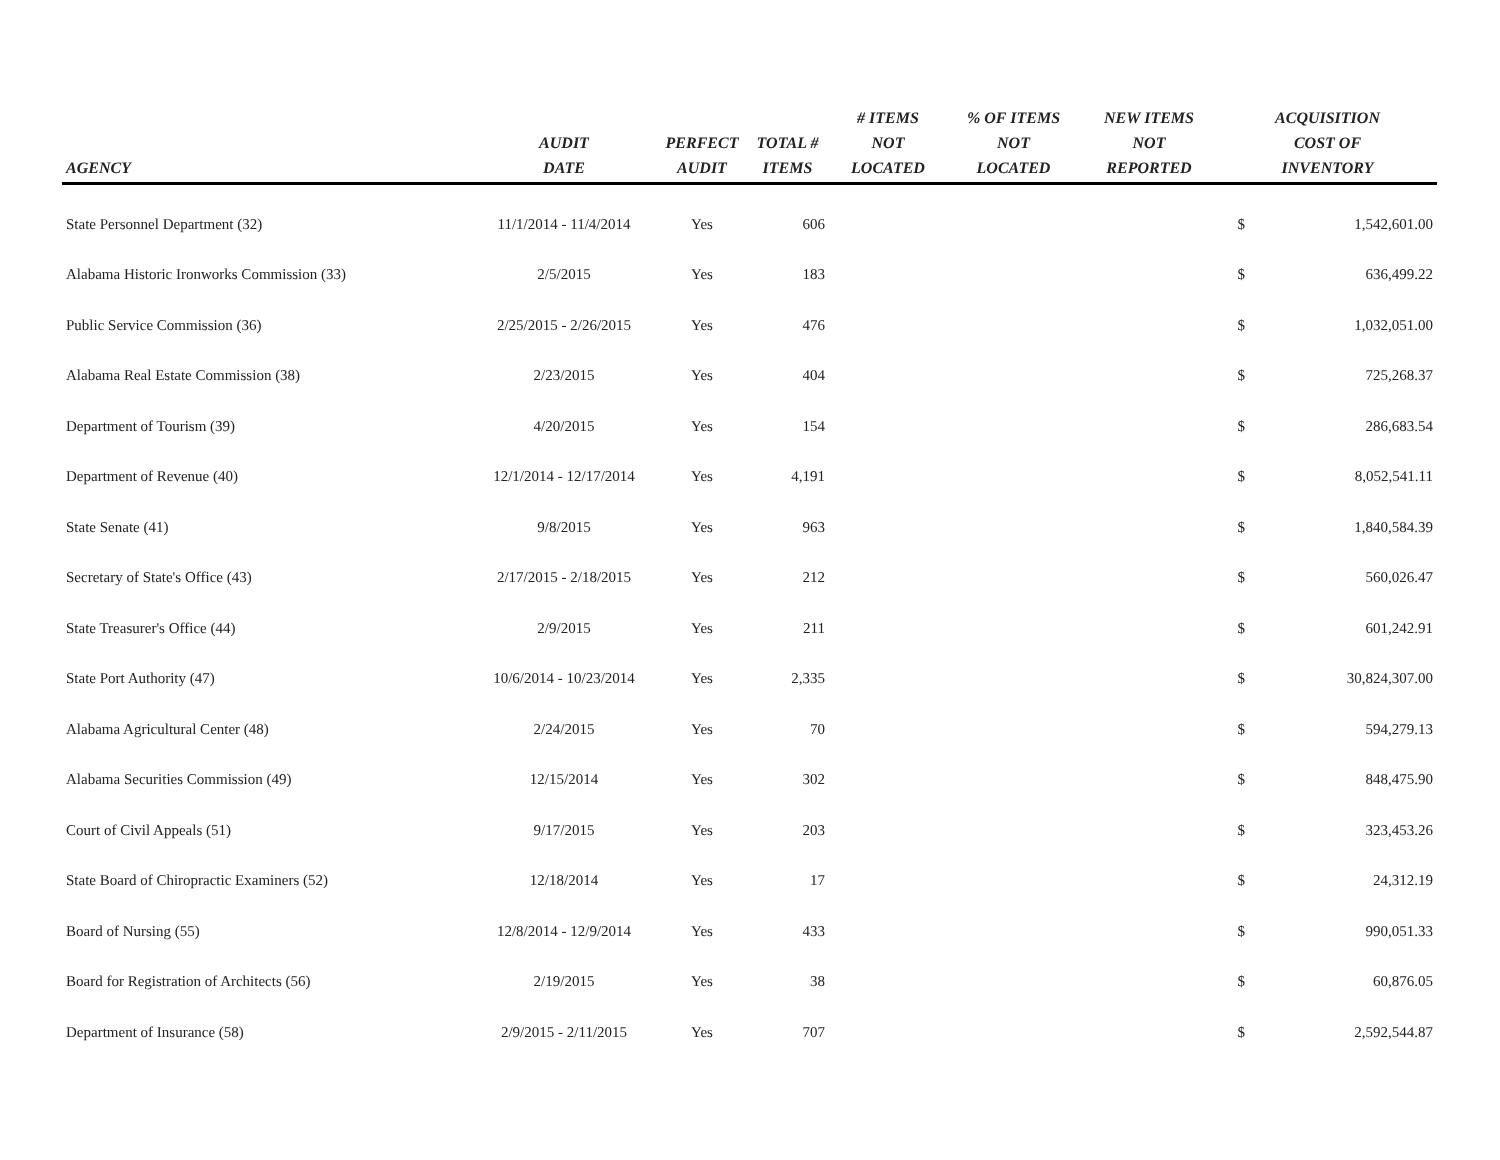| AGENCY | AUDIT DATE | PERFECT AUDIT | TOTAL # ITEMS | # ITEMS NOT LOCATED | % OF ITEMS NOT LOCATED | NEW ITEMS NOT REPORTED | ACQUISITION COST OF INVENTORY | |
| --- | --- | --- | --- | --- | --- | --- | --- | --- |
| State Personnel Department (32) | 11/1/2014 - 11/4/2014 | Yes | 606 | | | | $ | 1,542,601.00 |
| Alabama Historic Ironworks Commission (33) | 2/5/2015 | Yes | 183 | | | | $ | 636,499.22 |
| Public Service Commission (36) | 2/25/2015 - 2/26/2015 | Yes | 476 | | | | $ | 1,032,051.00 |
| Alabama Real Estate Commission (38) | 2/23/2015 | Yes | 404 | | | | $ | 725,268.37 |
| Department of Tourism (39) | 4/20/2015 | Yes | 154 | | | | $ | 286,683.54 |
| Department of Revenue (40) | 12/1/2014 - 12/17/2014 | Yes | 4,191 | | | | $ | 8,052,541.11 |
| State Senate (41) | 9/8/2015 | Yes | 963 | | | | $ | 1,840,584.39 |
| Secretary of State's Office (43) | 2/17/2015 - 2/18/2015 | Yes | 212 | | | | $ | 560,026.47 |
| State Treasurer's Office (44) | 2/9/2015 | Yes | 211 | | | | $ | 601,242.91 |
| State Port Authority (47) | 10/6/2014 - 10/23/2014 | Yes | 2,335 | | | | $ | 30,824,307.00 |
| Alabama Agricultural Center (48) | 2/24/2015 | Yes | 70 | | | | $ | 594,279.13 |
| Alabama Securities Commission (49) | 12/15/2014 | Yes | 302 | | | | $ | 848,475.90 |
| Court of Civil Appeals (51) | 9/17/2015 | Yes | 203 | | | | $ | 323,453.26 |
| State Board of Chiropractic Examiners (52) | 12/18/2014 | Yes | 17 | | | | $ | 24,312.19 |
| Board of Nursing (55) | 12/8/2014 - 12/9/2014 | Yes | 433 | | | | $ | 990,051.33 |
| Board for Registration of Architects (56) | 2/19/2015 | Yes | 38 | | | | $ | 60,876.05 |
| Department of Insurance (58) | 2/9/2015 - 2/11/2015 | Yes | 707 | | | | $ | 2,592,544.87 |